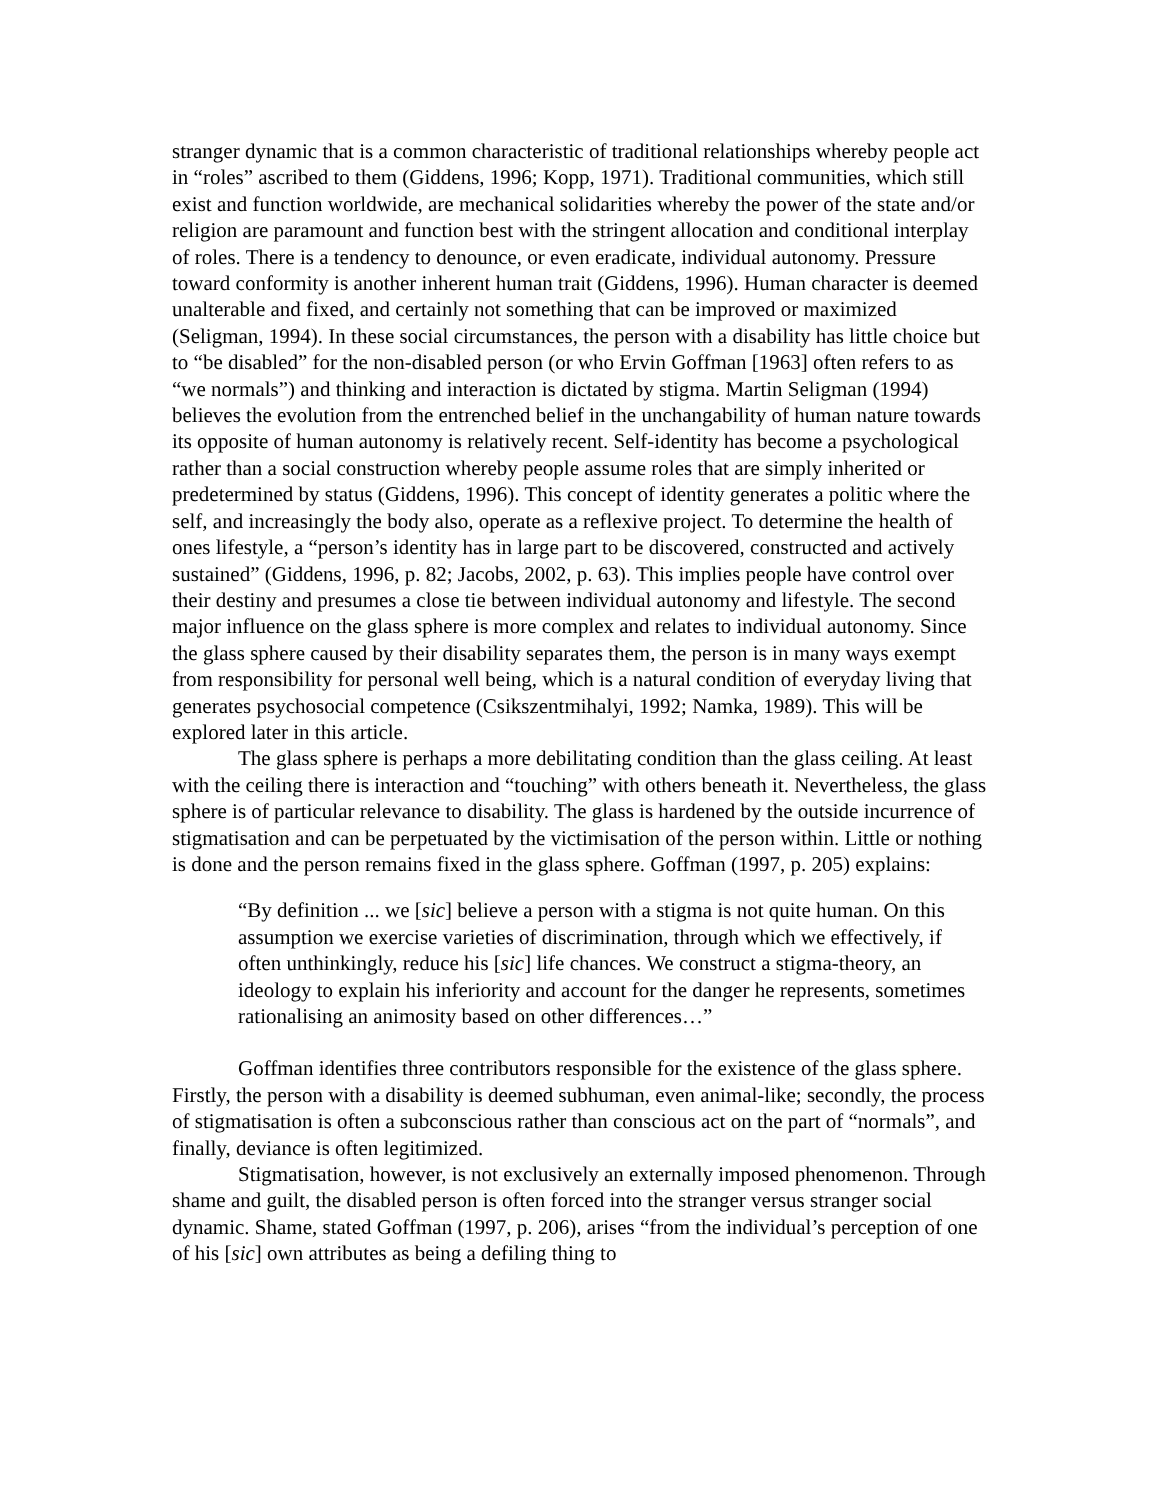stranger dynamic that is a common characteristic of traditional relationships whereby people act in “roles” ascribed to them (Giddens, 1996; Kopp, 1971). Traditional communities, which still exist and function worldwide, are mechanical solidarities whereby the power of the state and/or religion are paramount and function best with the stringent allocation and conditional interplay of roles. There is a tendency to denounce, or even eradicate, individual autonomy. Pressure toward conformity is another inherent human trait (Giddens, 1996). Human character is deemed unalterable and fixed, and certainly not something that can be improved or maximized (Seligman, 1994). In these social circumstances, the person with a disability has little choice but to “be disabled” for the non-disabled person (or who Ervin Goffman [1963] often refers to as “we normals”) and thinking and interaction is dictated by stigma. Martin Seligman (1994) believes the evolution from the entrenched belief in the unchangability of human nature towards its opposite of human autonomy is relatively recent. Self-identity has become a psychological rather than a social construction whereby people assume roles that are simply inherited or predetermined by status (Giddens, 1996). This concept of identity generates a politic where the self, and increasingly the body also, operate as a reflexive project. To determine the health of ones lifestyle, a “person’s identity has in large part to be discovered, constructed and actively sustained” (Giddens, 1996, p. 82; Jacobs, 2002, p. 63). This implies people have control over their destiny and presumes a close tie between individual autonomy and lifestyle. The second major influence on the glass sphere is more complex and relates to individual autonomy. Since the glass sphere caused by their disability separates them, the person is in many ways exempt from responsibility for personal well being, which is a natural condition of everyday living that generates psychosocial competence (Csikszentmihalyi, 1992; Namka, 1989). This will be explored later in this article.
The glass sphere is perhaps a more debilitating condition than the glass ceiling. At least with the ceiling there is interaction and “touching” with others beneath it. Nevertheless, the glass sphere is of particular relevance to disability. The glass is hardened by the outside incurrence of stigmatisation and can be perpetuated by the victimisation of the person within. Little or nothing is done and the person remains fixed in the glass sphere. Goffman (1997, p. 205) explains:
“By definition ... we [sic] believe a person with a stigma is not quite human. On this assumption we exercise varieties of discrimination, through which we effectively, if often unthinkingly, reduce his [sic] life chances. We construct a stigma-theory, an ideology to explain his inferiority and account for the danger he represents, sometimes rationalising an animosity based on other differences…”
Goffman identifies three contributors responsible for the existence of the glass sphere. Firstly, the person with a disability is deemed subhuman, even animal-like; secondly, the process of stigmatisation is often a subconscious rather than conscious act on the part of “normals”, and finally, deviance is often legitimized.
Stigmatisation, however, is not exclusively an externally imposed phenomenon. Through shame and guilt, the disabled person is often forced into the stranger versus stranger social dynamic. Shame, stated Goffman (1997, p. 206), arises “from the individual’s perception of one of his [sic] own attributes as being a defiling thing to